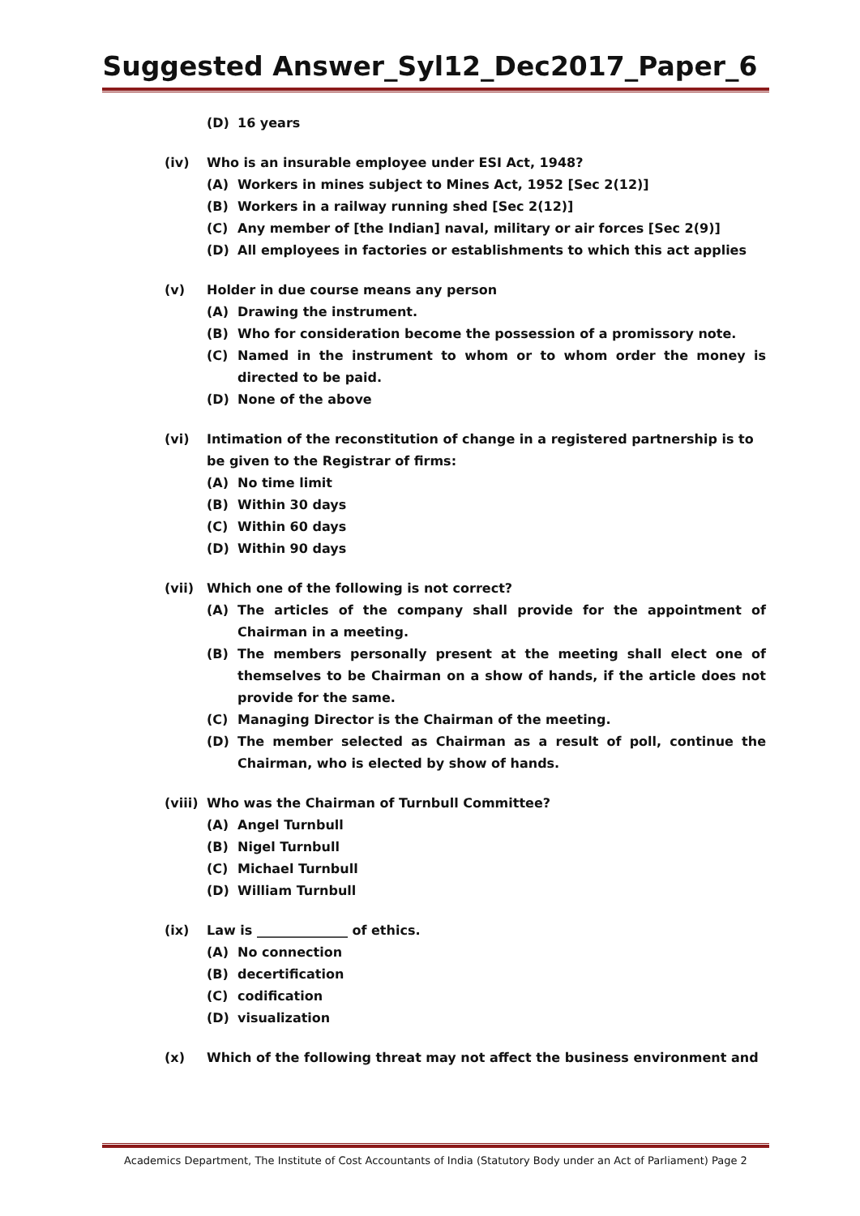Suggested Answer_Syl12_Dec2017_Paper_6
(D) 16 years
(iv) Who is an insurable employee under ESI Act, 1948?
(A) Workers in mines subject to Mines Act, 1952 [Sec 2(12)]
(B) Workers in a railway running shed [Sec 2(12)]
(C) Any member of [the Indian] naval, military or air forces [Sec 2(9)]
(D) All employees in factories or establishments to which this act applies
(v) Holder in due course means any person
(A) Drawing the instrument.
(B) Who for consideration become the possession of a promissory note.
(C) Named in the instrument to whom or to whom order the money is directed to be paid.
(D) None of the above
(vi) Intimation of the reconstitution of change in a registered partnership is to be given to the Registrar of firms:
(A) No time limit
(B) Within 30 days
(C) Within 60 days
(D) Within 90 days
(vii) Which one of the following is not correct?
(A) The articles of the company shall provide for the appointment of Chairman in a meeting.
(B) The members personally present at the meeting shall elect one of themselves to be Chairman on a show of hands, if the article does not provide for the same.
(C) Managing Director is the Chairman of the meeting.
(D) The member selected as Chairman as a result of poll, continue the Chairman, who is elected by show of hands.
(viii) Who was the Chairman of Turnbull Committee?
(A) Angel Turnbull
(B) Nigel Turnbull
(C) Michael Turnbull
(D) William Turnbull
(ix) Law is ______________ of ethics.
(A) No connection
(B) decertification
(C) codification
(D) visualization
(x) Which of the following threat may not affect the business environment and
Academics Department, The Institute of Cost Accountants of India (Statutory Body under an Act of Parliament) Page 2